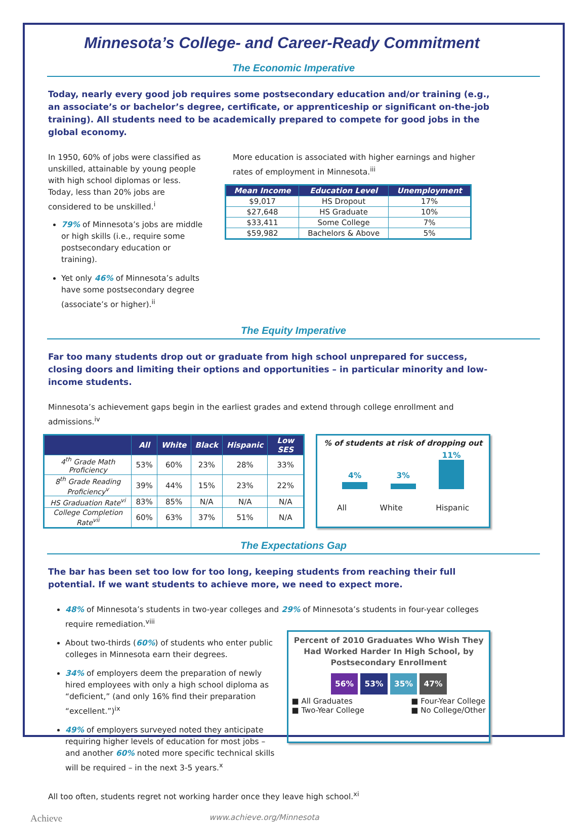Minnesota’s College- and Career-Ready Commitment
The Economic Imperative
Today, nearly every good job requires some postsecondary education and/or training (e.g., an associate’s or bachelor’s degree, certificate, or apprenticeship or significant on-the-job training). All students need to be academically prepared to compete for good jobs in the global economy.
In 1950, 60% of jobs were classified as unskilled, attainable by young people with high school diplomas or less. Today, less than 20% jobs are considered to be unskilled.<sup>i</sup>
79% of Minnesota’s jobs are middle or high skills (i.e., require some postsecondary education or training).
Yet only 46% of Minnesota’s adults have some postsecondary degree (associate’s or higher).<sup>ii</sup>
More education is associated with higher earnings and higher rates of employment in Minnesota.<sup>iii</sup>
| Mean Income | Education Level | Unemployment |
| --- | --- | --- |
| $9,017 | HS Dropout | 17% |
| $27,648 | HS Graduate | 10% |
| $33,411 | Some College | 7% |
| $59,982 | Bachelors & Above | 5% |
The Equity Imperative
Far too many students drop out or graduate from high school unprepared for success, closing doors and limiting their options and opportunities – in particular minority and low-income students.
Minnesota’s achievement gaps begin in the earliest grades and extend through college enrollment and admissions.<sup>iv</sup>
| | All | White | Black | Hispanic | Low SES |
| --- | --- | --- | --- | --- | --- |
| 4<sup>th</sup> Grade Math Proficiency | 53% | 60% | 23% | 28% | 33% |
| 8<sup>th</sup> Grade Reading Proficiency<sup>v</sup> | 39% | 44% | 15% | 23% | 22% |
| HS Graduation Rate<sup>vi</sup> | 83% | 85% | N/A | N/A | N/A |
| College Completion Rate<sup>vii</sup> | 60% | 63% | 37% | 51% | N/A |
% of students at risk of dropping out
4%
3%
11%
All White Hispanic
The Expectations Gap
The bar has been set too low for too long, keeping students from reaching their full potential. If we want students to achieve more, we need to expect more.
48% of Minnesota’s students in two-year colleges and 29% of Minnesota’s students in four-year colleges require remediation.<sup>viii</sup>
About two-thirds (60%) of students who enter public colleges in Minnesota earn their degrees.
34% of employers deem the preparation of newly hired employees with only a high school diploma as “deficient,” (and only 16% find their preparation “excellent.”)<sup>ix</sup>
49% of employers surveyed noted they anticipate requiring higher levels of education for most jobs – and another 60% noted more specific technical skills will be required – in the next 3-5 years.<sup>x</sup>
Percent of 2010 Graduates Who Wish They Had Worked Harder In High School, by Postsecondary Enrollment
56% 53% 35% 47%
■ All Graduates
■ Two-Year College ■ Four-Year College
■ No College/Other
All too often, students regret not working harder once they leave high school.<sup>xi</sup>
Achieve www.achieve.org/Minnesota